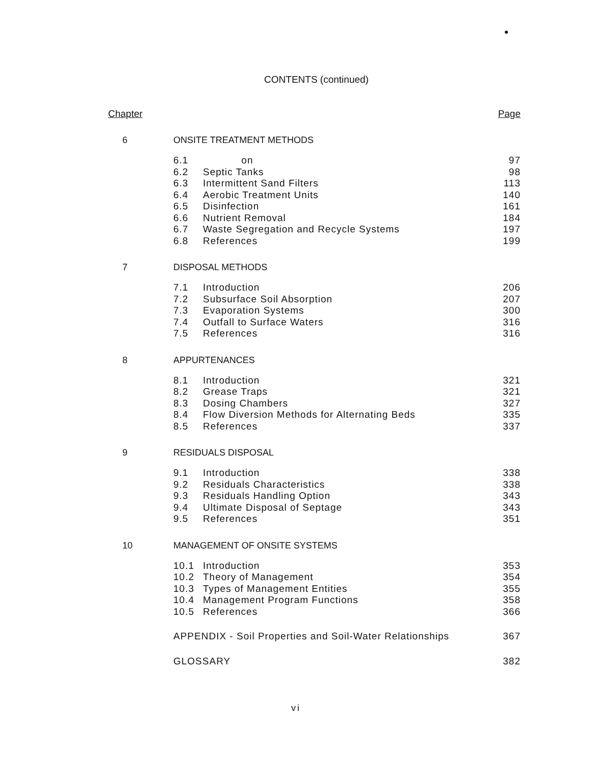CONTENTS (continued)
Chapter Page
6 ONSITE TREATMENT METHODS
6.1 on 97
6.2 Septic Tanks 98
6.3 Intermittent Sand Filters 113
6.4 Aerobic Treatment Units 140
6.5 Disinfection 161
6.6 Nutrient Removal 184
6.7 Waste Segregation and Recycle Systems 197
6.8 References 199
7 DISPOSAL METHODS
7.1 Introduction 206
7.2 Subsurface Soil Absorption 207
7.3 Evaporation Systems 300
7.4 Outfall to Surface Waters 316
7.5 References 316
8 APPURTENANCES
8.1 Introduction 321
8.2 Grease Traps 321
8.3 Dosing Chambers 327
8.4 Flow Diversion Methods for Alternating Beds 335
8.5 References 337
9 RESIDUALS DISPOSAL
9.1 Introduction 338
9.2 Residuals Characteristics 338
9.3 Residuals Handling Option 343
9.4 Ultimate Disposal of Septage 343
9.5 References 351
10 MANAGEMENT OF ONSITE SYSTEMS
10.1 Introduction 353
10.2 Theory of Management 354
10.3 Types of Management Entities 355
10.4 Management Program Functions 358
10.5 References 366
APPENDIX - Soil Properties and Soil-Water Relationships 367
GLOSSARY 382
vi